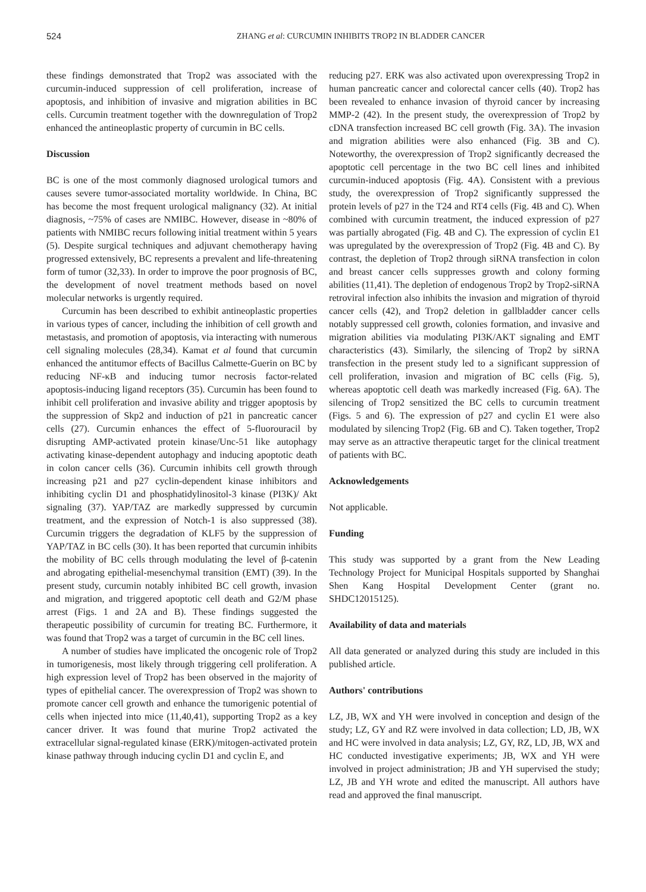524 ZHANG et al: CURCUMIN INHIBITS TROP2 IN BLADDER CANCER
these findings demonstrated that Trop2 was associated with the curcumin-induced suppression of cell proliferation, increase of apoptosis, and inhibition of invasive and migration abilities in BC cells. Curcumin treatment together with the downregulation of Trop2 enhanced the antineoplastic property of curcumin in BC cells.
Discussion
BC is one of the most commonly diagnosed urological tumors and causes severe tumor-associated mortality worldwide. In China, BC has become the most frequent urological malignancy (32). At initial diagnosis, ~75% of cases are NMIBC. However, disease in ~80% of patients with NMIBC recurs following initial treatment within 5 years (5). Despite surgical techniques and adjuvant chemotherapy having progressed extensively, BC represents a prevalent and life-threatening form of tumor (32,33). In order to improve the poor prognosis of BC, the development of novel treatment methods based on novel molecular networks is urgently required.
Curcumin has been described to exhibit antineoplastic properties in various types of cancer, including the inhibition of cell growth and metastasis, and promotion of apoptosis, via interacting with numerous cell signaling molecules (28,34). Kamat et al found that curcumin enhanced the antitumor effects of Bacillus Calmette-Guerin on BC by reducing NF-κB and inducing tumor necrosis factor-related apoptosis-inducing ligand receptors (35). Curcumin has been found to inhibit cell proliferation and invasive ability and trigger apoptosis by the suppression of Skp2 and induction of p21 in pancreatic cancer cells (27). Curcumin enhances the effect of 5-fluorouracil by disrupting AMP-activated protein kinase/Unc-51 like autophagy activating kinase-dependent autophagy and inducing apoptotic death in colon cancer cells (36). Curcumin inhibits cell growth through increasing p21 and p27 cyclin-dependent kinase inhibitors and inhibiting cyclin D1 and phosphatidylinositol-3 kinase (PI3K)/ Akt signaling (37). YAP/TAZ are markedly suppressed by curcumin treatment, and the expression of Notch-1 is also suppressed (38). Curcumin triggers the degradation of KLF5 by the suppression of YAP/TAZ in BC cells (30). It has been reported that curcumin inhibits the mobility of BC cells through modulating the level of β-catenin and abrogating epithelial-mesenchymal transition (EMT) (39). In the present study, curcumin notably inhibited BC cell growth, invasion and migration, and triggered apoptotic cell death and G2/M phase arrest (Figs. 1 and 2A and B). These findings suggested the therapeutic possibility of curcumin for treating BC. Furthermore, it was found that Trop2 was a target of curcumin in the BC cell lines.
A number of studies have implicated the oncogenic role of Trop2 in tumorigenesis, most likely through triggering cell proliferation. A high expression level of Trop2 has been observed in the majority of types of epithelial cancer. The overexpression of Trop2 was shown to promote cancer cell growth and enhance the tumorigenic potential of cells when injected into mice (11,40,41), supporting Trop2 as a key cancer driver. It was found that murine Trop2 activated the extracellular signal-regulated kinase (ERK)/mitogen-activated protein kinase pathway through inducing cyclin D1 and cyclin E, and
reducing p27. ERK was also activated upon overexpressing Trop2 in human pancreatic cancer and colorectal cancer cells (40). Trop2 has been revealed to enhance invasion of thyroid cancer by increasing MMP-2 (42). In the present study, the overexpression of Trop2 by cDNA transfection increased BC cell growth (Fig. 3A). The invasion and migration abilities were also enhanced (Fig. 3B and C). Noteworthy, the overexpression of Trop2 significantly decreased the apoptotic cell percentage in the two BC cell lines and inhibited curcumin-induced apoptosis (Fig. 4A). Consistent with a previous study, the overexpression of Trop2 significantly suppressed the protein levels of p27 in the T24 and RT4 cells (Fig. 4B and C). When combined with curcumin treatment, the induced expression of p27 was partially abrogated (Fig. 4B and C). The expression of cyclin E1 was upregulated by the overexpression of Trop2 (Fig. 4B and C). By contrast, the depletion of Trop2 through siRNA transfection in colon and breast cancer cells suppresses growth and colony forming abilities (11,41). The depletion of endogenous Trop2 by Trop2-siRNA retroviral infection also inhibits the invasion and migration of thyroid cancer cells (42), and Trop2 deletion in gallbladder cancer cells notably suppressed cell growth, colonies formation, and invasive and migration abilities via modulating PI3K/AKT signaling and EMT characteristics (43). Similarly, the silencing of Trop2 by siRNA transfection in the present study led to a significant suppression of cell proliferation, invasion and migration of BC cells (Fig. 5), whereas apoptotic cell death was markedly increased (Fig. 6A). The silencing of Trop2 sensitized the BC cells to curcumin treatment (Figs. 5 and 6). The expression of p27 and cyclin E1 were also modulated by silencing Trop2 (Fig. 6B and C). Taken together, Trop2 may serve as an attractive therapeutic target for the clinical treatment of patients with BC.
Acknowledgements
Not applicable.
Funding
This study was supported by a grant from the New Leading Technology Project for Municipal Hospitals supported by Shanghai Shen Kang Hospital Development Center (grant no. SHDC12015125).
Availability of data and materials
All data generated or analyzed during this study are included in this published article.
Authors' contributions
LZ, JB, WX and YH were involved in conception and design of the study; LZ, GY and RZ were involved in data collection; LD, JB, WX and HC were involved in data analysis; LZ, GY, RZ, LD, JB, WX and HC conducted investigative experiments; JB, WX and YH were involved in project administration; JB and YH supervised the study; LZ, JB and YH wrote and edited the manuscript. All authors have read and approved the final manuscript.